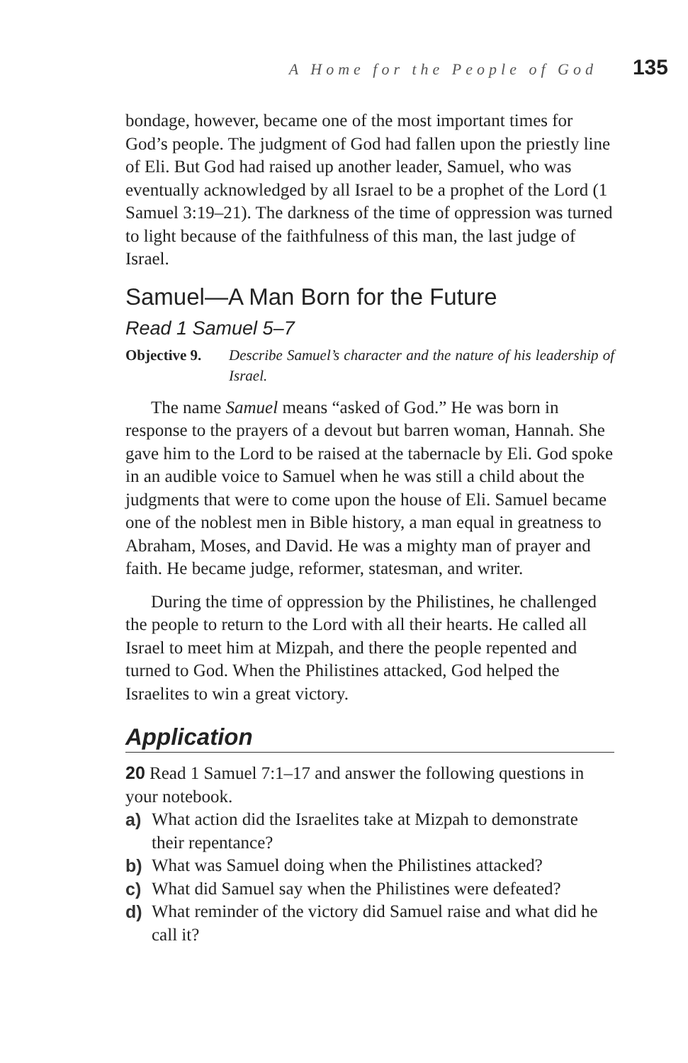A Home for the People of God 135
bondage, however, became one of the most important times for God’s people. The judgment of God had fallen upon the priestly line of Eli. But God had raised up another leader, Samuel, who was eventually acknowledged by all Israel to be a prophet of the Lord (1 Samuel 3:19–21). The darkness of the time of oppression was turned to light because of the faithfulness of this man, the last judge of Israel.
Samuel—A Man Born for the Future
Read 1 Samuel 5–7
Objective 9. Describe Samuel’s character and the nature of his leadership of Israel.
The name Samuel means “asked of God.” He was born in response to the prayers of a devout but barren woman, Hannah. She gave him to the Lord to be raised at the tabernacle by Eli. God spoke in an audible voice to Samuel when he was still a child about the judgments that were to come upon the house of Eli. Samuel became one of the noblest men in Bible history, a man equal in greatness to Abraham, Moses, and David. He was a mighty man of prayer and faith. He became judge, reformer, statesman, and writer.
During the time of oppression by the Philistines, he challenged the people to return to the Lord with all their hearts. He called all Israel to meet him at Mizpah, and there the people repented and turned to God. When the Philistines attacked, God helped the Israelites to win a great victory.
Application
20 Read 1 Samuel 7:1–17 and answer the following questions in your notebook.
a) What action did the Israelites take at Mizpah to demonstrate their repentance?
b) What was Samuel doing when the Philistines attacked?
c) What did Samuel say when the Philistines were defeated?
d) What reminder of the victory did Samuel raise and what did he call it?